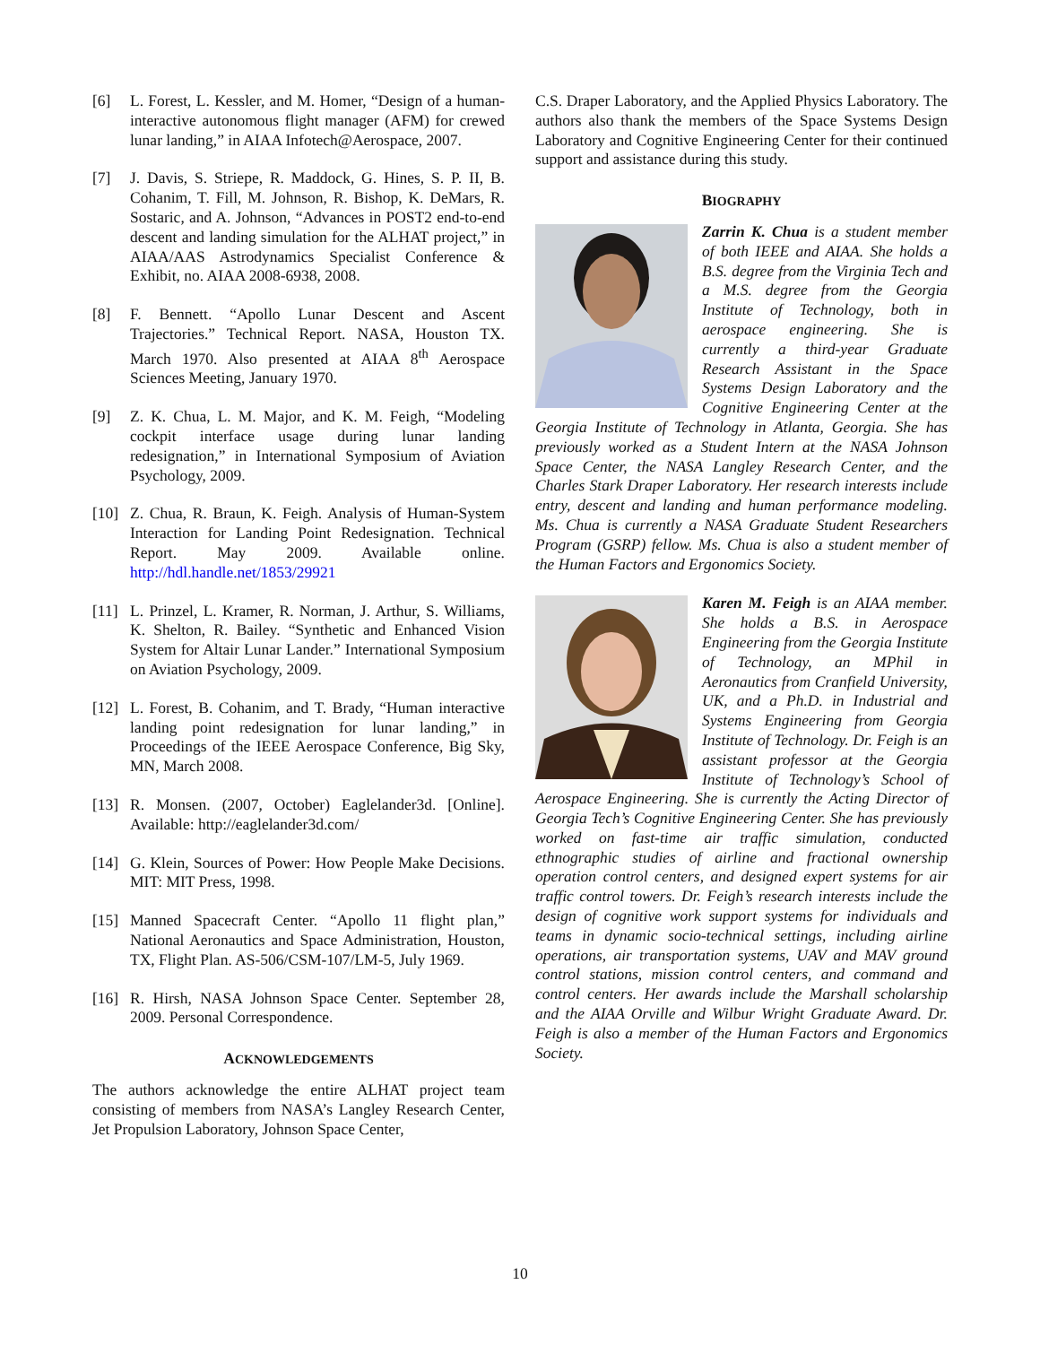[6] L. Forest, L. Kessler, and M. Homer, “Design of a human-interactive autonomous flight manager (AFM) for crewed lunar landing,” in AIAA Infotech@Aerospace, 2007.
[7] J. Davis, S. Striepe, R. Maddock, G. Hines, S. P. II, B. Cohanim, T. Fill, M. Johnson, R. Bishop, K. DeMars, R. Sostaric, and A. Johnson, “Advances in POST2 end-to-end descent and landing simulation for the ALHAT project,” in AIAA/AAS Astrodynamics Specialist Conference & Exhibit, no. AIAA 2008-6938, 2008.
[8] F. Bennett. “Apollo Lunar Descent and Ascent Trajectories.” Technical Report. NASA, Houston TX. March 1970. Also presented at AIAA 8<sup>th</sup> Aerospace Sciences Meeting, January 1970.
[9] Z. K. Chua, L. M. Major, and K. M. Feigh, “Modeling cockpit interface usage during lunar landing redesignation,” in International Symposium of Aviation Psychology, 2009.
[10] Z. Chua, R. Braun, K. Feigh. Analysis of Human-System Interaction for Landing Point Redesignation. Technical Report. May 2009. Available online. http://hdl.handle.net/1853/29921
[11] L. Prinzel, L. Kramer, R. Norman, J. Arthur, S. Williams, K. Shelton, R. Bailey. “Synthetic and Enhanced Vision System for Altair Lunar Lander.” International Symposium on Aviation Psychology, 2009.
[12] L. Forest, B. Cohanim, and T. Brady, “Human interactive landing point redesignation for lunar landing,” in Proceedings of the IEEE Aerospace Conference, Big Sky, MN, March 2008.
[13] R. Monsen. (2007, October) Eaglelander3d. [Online]. Available: http://eaglelander3d.com/
[14] G. Klein, Sources of Power: How People Make Decisions. MIT: MIT Press, 1998.
[15] Manned Spacecraft Center. “Apollo 11 flight plan,” National Aeronautics and Space Administration, Houston, TX, Flight Plan. AS-506/CSM-107/LM-5, July 1969.
[16] R. Hirsh, NASA Johnson Space Center. September 28, 2009. Personal Correspondence.
ACKNOWLEDGEMENTS
The authors acknowledge the entire ALHAT project team consisting of members from NASA’s Langley Research Center, Jet Propulsion Laboratory, Johnson Space Center,
C.S. Draper Laboratory, and the Applied Physics Laboratory. The authors also thank the members of the Space Systems Design Laboratory and Cognitive Engineering Center for their continued support and assistance during this study.
BIOGRAPHY
Zarrin K. Chua is a student member of both IEEE and AIAA. She holds a B.S. degree from the Virginia Tech and a M.S. degree from the Georgia Institute of Technology, both in aerospace engineering. She is currently a third-year Graduate Research Assistant in the Space Systems Design Laboratory and the Cognitive Engineering Center at the Georgia Institute of Technology in Atlanta, Georgia. She has previously worked as a Student Intern at the NASA Johnson Space Center, the NASA Langley Research Center, and the Charles Stark Draper Laboratory. Her research interests include entry, descent and landing and human performance modeling. Ms. Chua is currently a NASA Graduate Student Researchers Program (GSRP) fellow. Ms. Chua is also a student member of the Human Factors and Ergonomics Society.
Karen M. Feigh is an AIAA member. She holds a B.S. in Aerospace Engineering from the Georgia Institute of Technology, an MPhil in Aeronautics from Cranfield University, UK, and a Ph.D. in Industrial and Systems Engineering from Georgia Institute of Technology. Dr. Feigh is an assistant professor at the Georgia Institute of Technology’s School of Aerospace Engineering. She is currently the Acting Director of Georgia Tech’s Cognitive Engineering Center. She has previously worked on fast-time air traffic simulation, conducted ethnographic studies of airline and fractional ownership operation control centers, and designed expert systems for air traffic control towers. Dr. Feigh’s research interests include the design of cognitive work support systems for individuals and teams in dynamic socio-technical settings, including airline operations, air transportation systems, UAV and MAV ground control stations, mission control centers, and command and control centers. Her awards include the Marshall scholarship and the AIAA Orville and Wilbur Wright Graduate Award. Dr. Feigh is also a member of the Human Factors and Ergonomics Society.
10